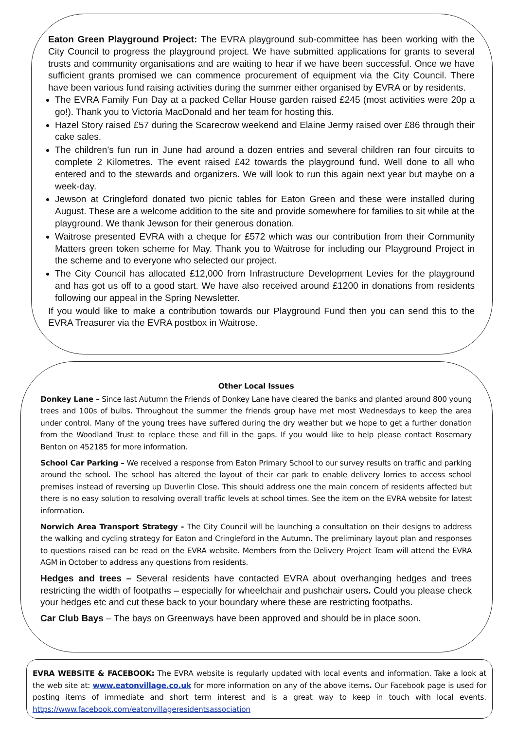Eaton Green Playground Project: The EVRA playground sub-committee has been working with the City Council to progress the playground project. We have submitted applications for grants to several trusts and community organisations and are waiting to hear if we have been successful. Once we have sufficient grants promised we can commence procurement of equipment via the City Council. There have been various fund raising activities during the summer either organised by EVRA or by residents.
The EVRA Family Fun Day at a packed Cellar House garden raised £245 (most activities were 20p a go!). Thank you to Victoria MacDonald and her team for hosting this.
Hazel Story raised £57 during the Scarecrow weekend and Elaine Jermy raised over £86 through their cake sales.
The children’s fun run in June had around a dozen entries and several children ran four circuits to complete 2 Kilometres. The event raised £42 towards the playground fund. Well done to all who entered and to the stewards and organizers. We will look to run this again next year but maybe on a week-day.
Jewson at Cringleford donated two picnic tables for Eaton Green and these were installed during August. These are a welcome addition to the site and provide somewhere for families to sit while at the playground. We thank Jewson for their generous donation.
Waitrose presented EVRA with a cheque for £572 which was our contribution from their Community Matters green token scheme for May. Thank you to Waitrose for including our Playground Project in the scheme and to everyone who selected our project.
The City Council has allocated £12,000 from Infrastructure Development Levies for the playground and has got us off to a good start. We have also received around £1200 in donations from residents following our appeal in the Spring Newsletter.
If you would like to make a contribution towards our Playground Fund then you can send this to the EVRA Treasurer via the EVRA postbox in Waitrose.
Other Local Issues
Donkey Lane – Since last Autumn the Friends of Donkey Lane have cleared the banks and planted around 800 young trees and 100s of bulbs. Throughout the summer the friends group have met most Wednesdays to keep the area under control. Many of the young trees have suffered during the dry weather but we hope to get a further donation from the Woodland Trust to replace these and fill in the gaps. If you would like to help please contact Rosemary Benton on 452185 for more information.
School Car Parking – We received a response from Eaton Primary School to our survey results on traffic and parking around the school. The school has altered the layout of their car park to enable delivery lorries to access school premises instead of reversing up Duverlin Close. This should address one the main concern of residents affected but there is no easy solution to resolving overall traffic levels at school times. See the item on the EVRA website for latest information.
Norwich Area Transport Strategy - The City Council will be launching a consultation on their designs to address the walking and cycling strategy for Eaton and Cringleford in the Autumn. The preliminary layout plan and responses to questions raised can be read on the EVRA website. Members from the Delivery Project Team will attend the EVRA AGM in October to address any questions from residents.
Hedges and trees – Several residents have contacted EVRA about overhanging hedges and trees restricting the width of footpaths – especially for wheelchair and pushchair users. Could you please check your hedges etc and cut these back to your boundary where these are restricting footpaths.
Car Club Bays – The bays on Greenways have been approved and should be in place soon.
EVRA WEBSITE & FACEBOOK: The EVRA website is regularly updated with local events and information. Take a look at the web site at: www.eatonvillage.co.uk for more information on any of the above items. Our Facebook page is used for posting items of immediate and short term interest and is a great way to keep in touch with local events. https://www.facebook.com/eatonvillageresidentsassociation